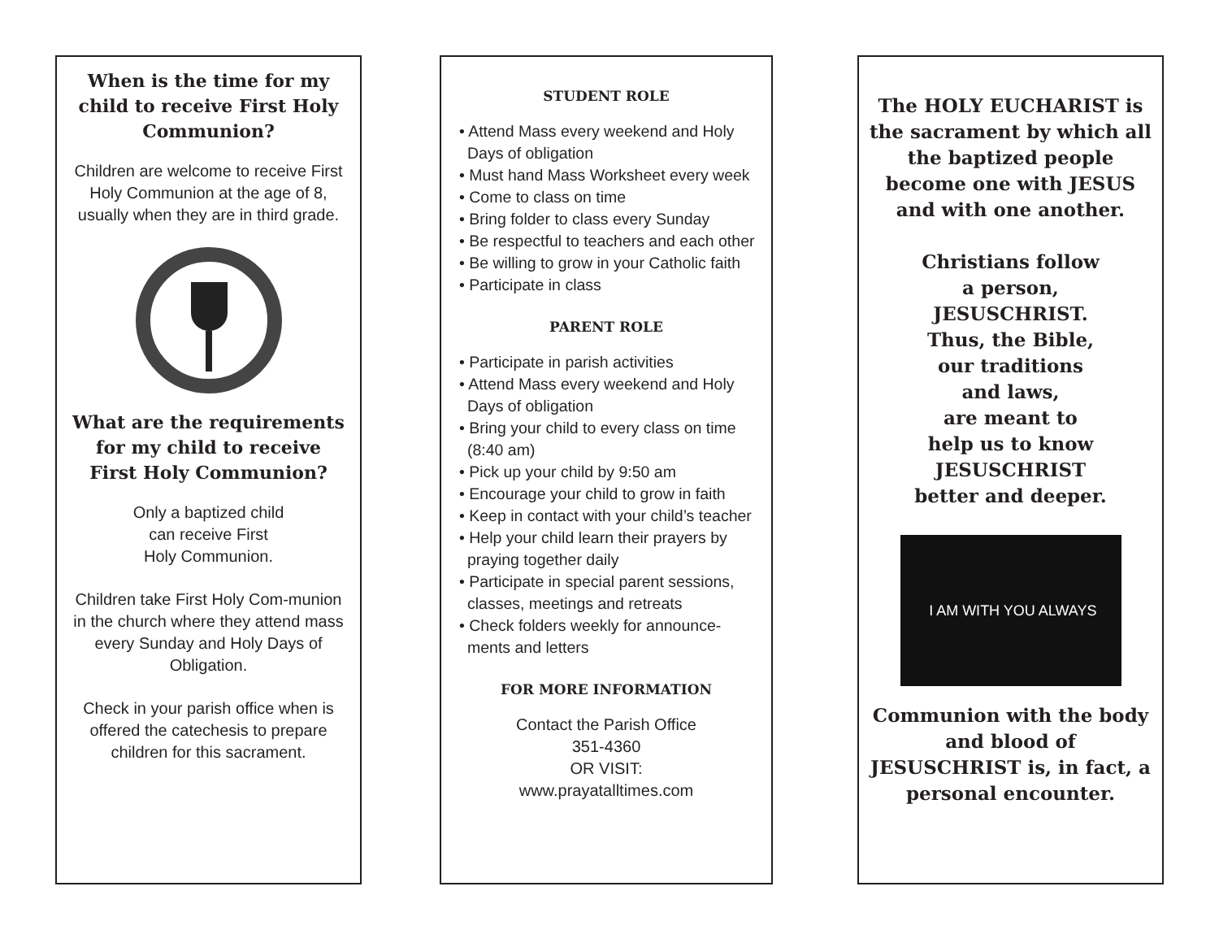When is the time for my child to receive First Holy Communion?
Children are welcome to receive First Holy Communion at the age of 8, usually when they are in third grade.
What are the requirements for my child to receive First Holy Communion?
Only a baptized child
can receive First
Holy Communion.
Children take First Holy Com-munion in the church where they attend mass every Sunday and Holy Days of Obligation.
Check in your parish office when is offered the catechesis to prepare children for this sacrament.
STUDENT ROLE
• Attend Mass every weekend and Holy Days of obligation
• Must hand Mass Worksheet every week
• Come to class on time
• Bring folder to class every Sunday
• Be respectful to teachers and each other
• Be willing to grow in your Catholic faith
• Participate in class
PARENT ROLE
• Participate in parish activities
• Attend Mass every weekend and Holy Days of obligation
• Bring your child to every class on time (8:40 am)
• Pick up your child by 9:50 am
• Encourage your child to grow in faith
• Keep in contact with your child’s teacher
• Help your child learn their prayers by praying together daily
• Participate in special parent sessions, classes, meetings and retreats
• Check folders weekly for announce-ments and letters
FOR MORE INFORMATION
Contact the Parish Office
351-4360
OR VISIT:
www.prayatalltimes.com
The HOLY EUCHARIST is the sacrament by which all the baptized people become one with JESUS and with one another.
Christians follow
a person,
JESUSCHRIST.
Thus, the Bible,
our traditions
and laws,
are meant to
help us to know
JESUSCHRIST
better and deeper.
I AM WITH YOU ALWAYS
Communion with the body and blood of JESUSCHRIST is, in fact, a personal encounter.